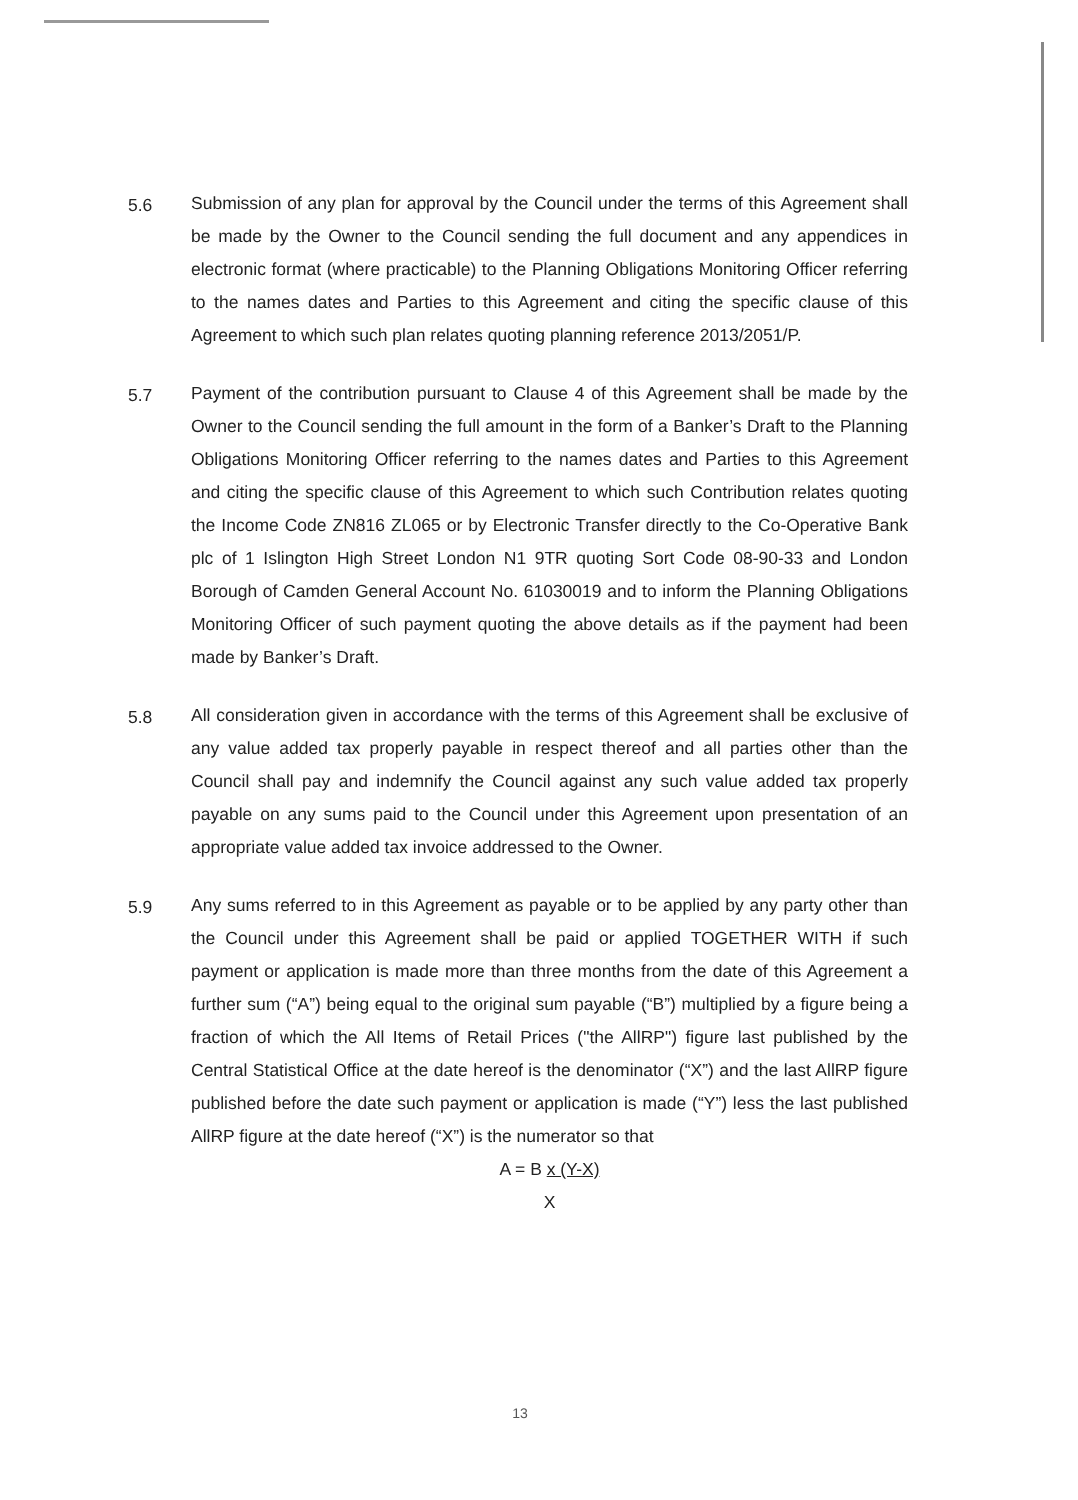5.6
Submission of any plan for approval by the Council under the terms of this Agreement shall be made by the Owner to the Council sending the full document and any appendices in electronic format (where practicable) to the Planning Obligations Monitoring Officer referring to the names dates and Parties to this Agreement and citing the specific clause of this Agreement to which such plan relates quoting planning reference 2013/2051/P.
5.7
Payment of the contribution pursuant to Clause 4 of this Agreement shall be made by the Owner to the Council sending the full amount in the form of a Banker’s Draft to the Planning Obligations Monitoring Officer referring to the names dates and Parties to this Agreement and citing the specific clause of this Agreement to which such Contribution relates quoting the Income Code ZN816 ZL065 or by Electronic Transfer directly to the Co-Operative Bank plc of 1 Islington High Street London N1 9TR quoting Sort Code 08-90-33 and London Borough of Camden General Account No. 61030019 and to inform the Planning Obligations Monitoring Officer of such payment quoting the above details as if the payment had been made by Banker’s Draft.
5.8
All consideration given in accordance with the terms of this Agreement shall be exclusive of any value added tax properly payable in respect thereof and all parties other than the Council shall pay and indemnify the Council against any such value added tax properly payable on any sums paid to the Council under this Agreement upon presentation of an appropriate value added tax invoice addressed to the Owner.
5.9
Any sums referred to in this Agreement as payable or to be applied by any party other than the Council under this Agreement shall be paid or applied TOGETHER WITH if such payment or application is made more than three months from the date of this Agreement a further sum (“A”) being equal to the original sum payable (“B”) multiplied by a figure being a fraction of which the All Items of Retail Prices ("the AllRP") figure last published by the Central Statistical Office at the date hereof is the denominator (“X”) and the last AllRP figure published before the date such payment or application is made (“Y”) less the last published AllRP figure at the date hereof (“X”) is the numerator so that
A = B x (Y-X)
X
13